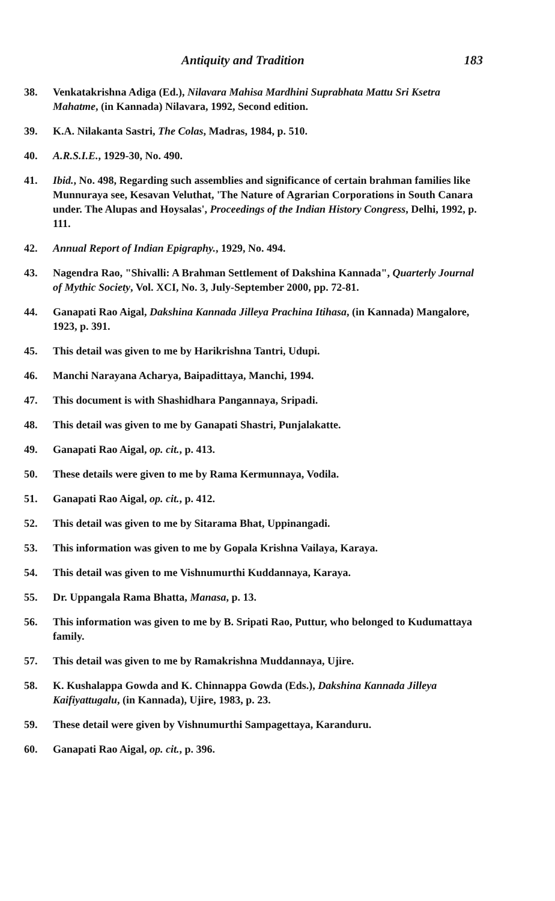Antiquity and Tradition 183
38. Venkatakrishna Adiga (Ed.), Nilavara Mahisa Mardhini Suprabhata Mattu Sri Ksetra Mahatme, (in Kannada) Nilavara, 1992, Second edition.
39. K.A. Nilakanta Sastri, The Colas, Madras, 1984, p. 510.
40. A.R.S.I.E., 1929-30, No. 490.
41. Ibid., No. 498, Regarding such assemblies and significance of certain brahman families like Munnuraya see, Kesavan Veluthat, 'The Nature of Agrarian Corporations in South Canara under. The Alupas and Hoysalas', Proceedings of the Indian History Congress, Delhi, 1992, p. 111.
42. Annual Report of Indian Epigraphy., 1929, No. 494.
43. Nagendra Rao, "Shivalli: A Brahman Settlement of Dakshina Kannada", Quarterly Journal of Mythic Society, Vol. XCI, No. 3, July-September 2000, pp. 72-81.
44. Ganapati Rao Aigal, Dakshina Kannada Jilleya Prachina Itihasa, (in Kannada) Mangalore, 1923, p. 391.
45. This detail was given to me by Harikrishna Tantri, Udupi.
46. Manchi Narayana Acharya, Baipadittaya, Manchi, 1994.
47. This document is with Shashidhara Pangannaya, Sripadi.
48. This detail was given to me by Ganapati Shastri, Punjalakatte.
49. Ganapati Rao Aigal, op. cit., p. 413.
50. These details were given to me by Rama Kermunnaya, Vodila.
51. Ganapati Rao Aigal, op. cit., p. 412.
52. This detail was given to me by Sitarama Bhat, Uppinangadi.
53. This information was given to me by Gopala Krishna Vailaya, Karaya.
54. This detail was given to me Vishnumurthi Kuddannaya, Karaya.
55. Dr. Uppangala Rama Bhatta, Manasa, p. 13.
56. This information was given to me by B. Sripati Rao, Puttur, who belonged to Kudumattaya family.
57. This detail was given to me by Ramakrishna Muddannaya, Ujire.
58. K. Kushalappa Gowda and K. Chinnappa Gowda (Eds.), Dakshina Kannada Jilleya Kaifiyattugalu, (in Kannada), Ujire, 1983, p. 23.
59. These detail were given by Vishnumurthi Sampagettaya, Karanduru.
60. Ganapati Rao Aigal, op. cit., p. 396.